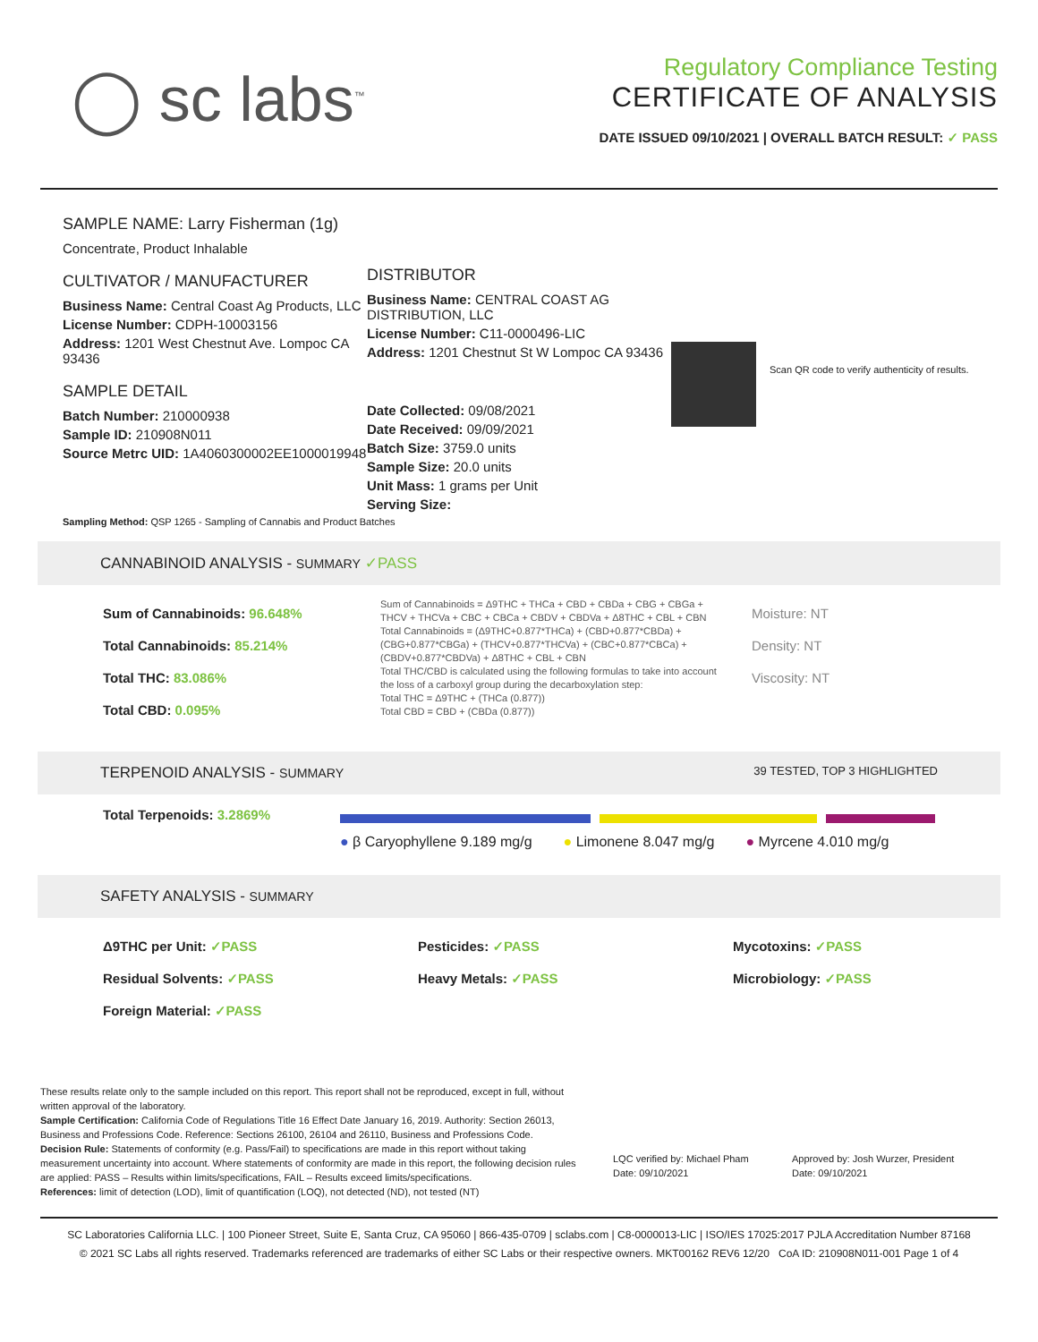◯ sc labs<sup>™</sup>
Regulatory Compliance Testing
CERTIFICATE OF ANALYSIS
DATE ISSUED 09/10/2021 | OVERALL BATCH RESULT: ✓ PASS
SAMPLE NAME: Larry Fisherman (1g)
Concentrate, Product Inhalable
CULTIVATOR / MANUFACTURER
Business Name: Central Coast Ag Products, LLC
License Number: CDPH-10003156
Address: 1201 West Chestnut Ave. Lompoc CA 93436
SAMPLE DETAIL
Batch Number: 210000938
Sample ID: 210908N011
Source Metrc UID: 1A4060300002EE1000019948
DISTRIBUTOR
Business Name: CENTRAL COAST AG DISTRIBUTION, LLC
License Number: C11-0000496-LIC
Address: 1201 Chestnut St W Lompoc CA 93436
Date Collected: 09/08/2021
Date Received: 09/09/2021
Batch Size: 3759.0 units
Sample Size: 20.0 units
Unit Mass: 1 grams per Unit
Serving Size:
Scan QR code to verify authenticity of results.
Sampling Method: QSP 1265 - Sampling of Cannabis and Product Batches
CANNABINOID ANALYSIS - SUMMARY ✓PASS
Sum of Cannabinoids: 96.648%
Total Cannabinoids: 85.214%
Total THC: 83.086%
Total CBD: 0.095%
Sum of Cannabinoids = Δ9THC + THCa + CBD + CBDa + CBG + CBGa + THCV + THCVa + CBC + CBCa + CBDV + CBDVa + Δ8THC + CBL + CBN
Total Cannabinoids = (Δ9THC+0.877*THCa) + (CBD+0.877*CBDa) + (CBG+0.877*CBGa) + (THCV+0.877*THCVa) + (CBC+0.877*CBCa) + (CBDV+0.877*CBDVa) + Δ8THC + CBL + CBN
Total THC/CBD is calculated using the following formulas to take into account the loss of a carboxyl group during the decarboxylation step:
Total THC = Δ9THC + (THCa (0.877))
Total CBD = CBD + (CBDa (0.877))
Moisture: NT
Density: NT
Viscosity: NT
TERPENOID ANALYSIS - SUMMARY 39 TESTED, TOP 3 HIGHLIGHTED
Total Terpenoids: 3.2869%
● β Caryophyllene 9.189 mg/g ● Limonene 8.047 mg/g ● Myrcene 4.010 mg/g
SAFETY ANALYSIS - SUMMARY
Δ9THC per Unit: ✓PASS
Residual Solvents: ✓PASS
Foreign Material: ✓PASS
Pesticides: ✓PASS
Heavy Metals: ✓PASS
Mycotoxins: ✓PASS
Microbiology: ✓PASS
These results relate only to the sample included on this report. This report shall not be reproduced, except in full, without written approval of the laboratory.
Sample Certification: California Code of Regulations Title 16 Effect Date January 16, 2019. Authority: Section 26013, Business and Professions Code. Reference: Sections 26100, 26104 and 26110, Business and Professions Code.
Decision Rule: Statements of conformity (e.g. Pass/Fail) to specifications are made in this report without taking measurement uncertainty into account. Where statements of conformity are made in this report, the following decision rules are applied: PASS – Results within limits/specifications, FAIL – Results exceed limits/specifications.
References: limit of detection (LOD), limit of quantification (LOQ), not detected (ND), not tested (NT)
LQC verified by: Michael Pham
Date: 09/10/2021
Approved by: Josh Wurzer, President
Date: 09/10/2021
SC Laboratories California LLC. | 100 Pioneer Street, Suite E, Santa Cruz, CA 95060 | 866-435-0709 | sclabs.com | C8-0000013-LIC | ISO/IES 17025:2017 PJLA Accreditation Number 87168
© 2021 SC Labs all rights reserved. Trademarks referenced are trademarks of either SC Labs or their respective owners. MKT00162 REV6 12/20 CoA ID: 210908N011-001 Page 1 of 4